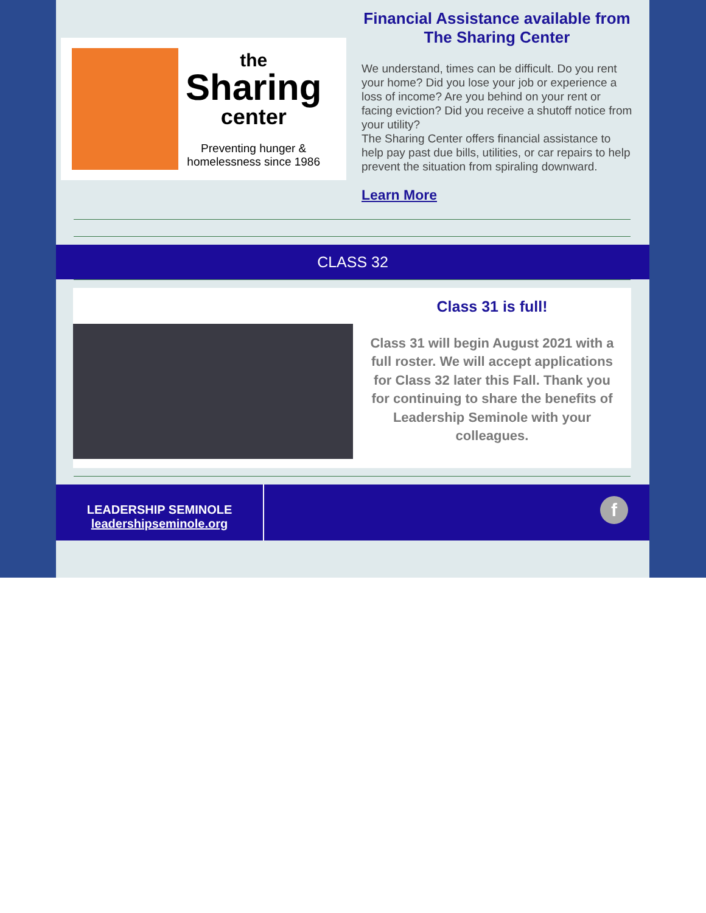the
Sharing
center
Preventing hunger &
homelessness since 1986
Financial Assistance available from The Sharing Center
We understand, times can be difficult. Do you rent your home? Did you lose your job or experience a loss of income? Are you behind on your rent or facing eviction? Did you receive a shutoff notice from your utility?
The Sharing Center offers financial assistance to help pay past due bills, utilities, or car repairs to help prevent the situation from spiraling downward.
Learn More
CLASS 32
Class 31 is full!
Class 31 will begin August 2021 with a full roster. We will accept applications for Class 32 later this Fall. Thank you for continuing to share the benefits of Leadership Seminole with your colleagues.
LEADERSHIP SEMINOLE
leadershipseminole.org
f